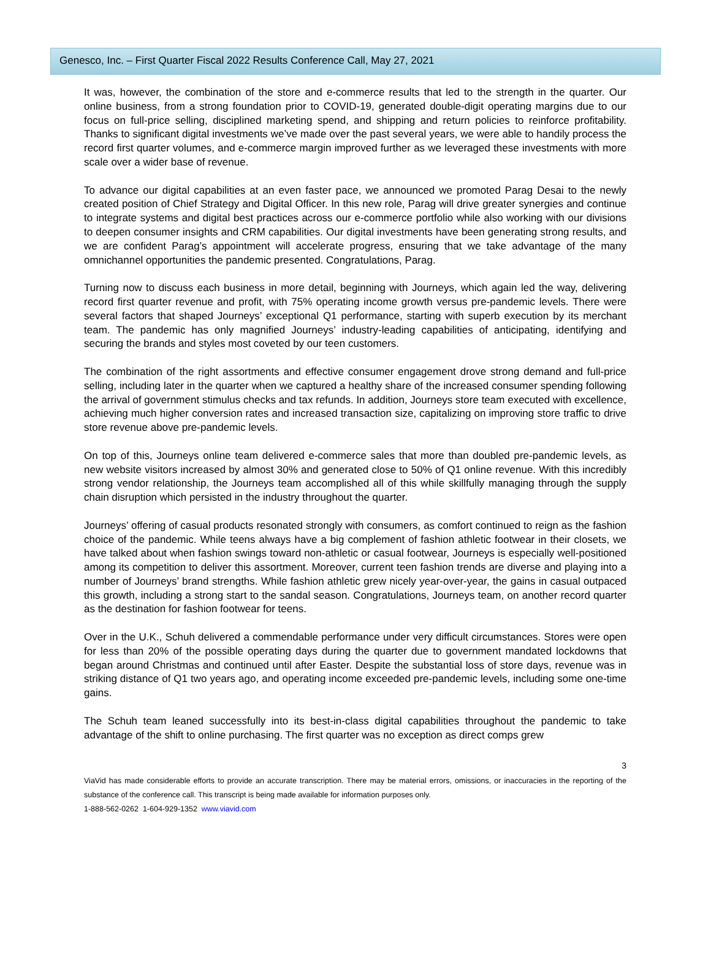Genesco, Inc. – First Quarter Fiscal 2022 Results Conference Call, May 27, 2021
It was, however, the combination of the store and e-commerce results that led to the strength in the quarter. Our online business, from a strong foundation prior to COVID-19, generated double-digit operating margins due to our focus on full-price selling, disciplined marketing spend, and shipping and return policies to reinforce profitability. Thanks to significant digital investments we’ve made over the past several years, we were able to handily process the record first quarter volumes, and e-commerce margin improved further as we leveraged these investments with more scale over a wider base of revenue.
To advance our digital capabilities at an even faster pace, we announced we promoted Parag Desai to the newly created position of Chief Strategy and Digital Officer. In this new role, Parag will drive greater synergies and continue to integrate systems and digital best practices across our e-commerce portfolio while also working with our divisions to deepen consumer insights and CRM capabilities. Our digital investments have been generating strong results, and we are confident Parag’s appointment will accelerate progress, ensuring that we take advantage of the many omnichannel opportunities the pandemic presented. Congratulations, Parag.
Turning now to discuss each business in more detail, beginning with Journeys, which again led the way, delivering record first quarter revenue and profit, with 75% operating income growth versus pre-pandemic levels. There were several factors that shaped Journeys’ exceptional Q1 performance, starting with superb execution by its merchant team. The pandemic has only magnified Journeys’ industry-leading capabilities of anticipating, identifying and securing the brands and styles most coveted by our teen customers.
The combination of the right assortments and effective consumer engagement drove strong demand and full-price selling, including later in the quarter when we captured a healthy share of the increased consumer spending following the arrival of government stimulus checks and tax refunds. In addition, Journeys store team executed with excellence, achieving much higher conversion rates and increased transaction size, capitalizing on improving store traffic to drive store revenue above pre-pandemic levels.
On top of this, Journeys online team delivered e-commerce sales that more than doubled pre-pandemic levels, as new website visitors increased by almost 30% and generated close to 50% of Q1 online revenue. With this incredibly strong vendor relationship, the Journeys team accomplished all of this while skillfully managing through the supply chain disruption which persisted in the industry throughout the quarter.
Journeys’ offering of casual products resonated strongly with consumers, as comfort continued to reign as the fashion choice of the pandemic. While teens always have a big complement of fashion athletic footwear in their closets, we have talked about when fashion swings toward non-athletic or casual footwear, Journeys is especially well-positioned among its competition to deliver this assortment. Moreover, current teen fashion trends are diverse and playing into a number of Journeys’ brand strengths. While fashion athletic grew nicely year-over-year, the gains in casual outpaced this growth, including a strong start to the sandal season. Congratulations, Journeys team, on another record quarter as the destination for fashion footwear for teens.
Over in the U.K., Schuh delivered a commendable performance under very difficult circumstances. Stores were open for less than 20% of the possible operating days during the quarter due to government mandated lockdowns that began around Christmas and continued until after Easter. Despite the substantial loss of store days, revenue was in striking distance of Q1 two years ago, and operating income exceeded pre-pandemic levels, including some one-time gains.
The Schuh team leaned successfully into its best-in-class digital capabilities throughout the pandemic to take advantage of the shift to online purchasing. The first quarter was no exception as direct comps grew
3
ViaVid has made considerable efforts to provide an accurate transcription. There may be material errors, omissions, or inaccuracies in the reporting of the substance of the conference call. This transcript is being made available for information purposes only.
1-888-562-0262 1-604-929-1352 www.viavid.com